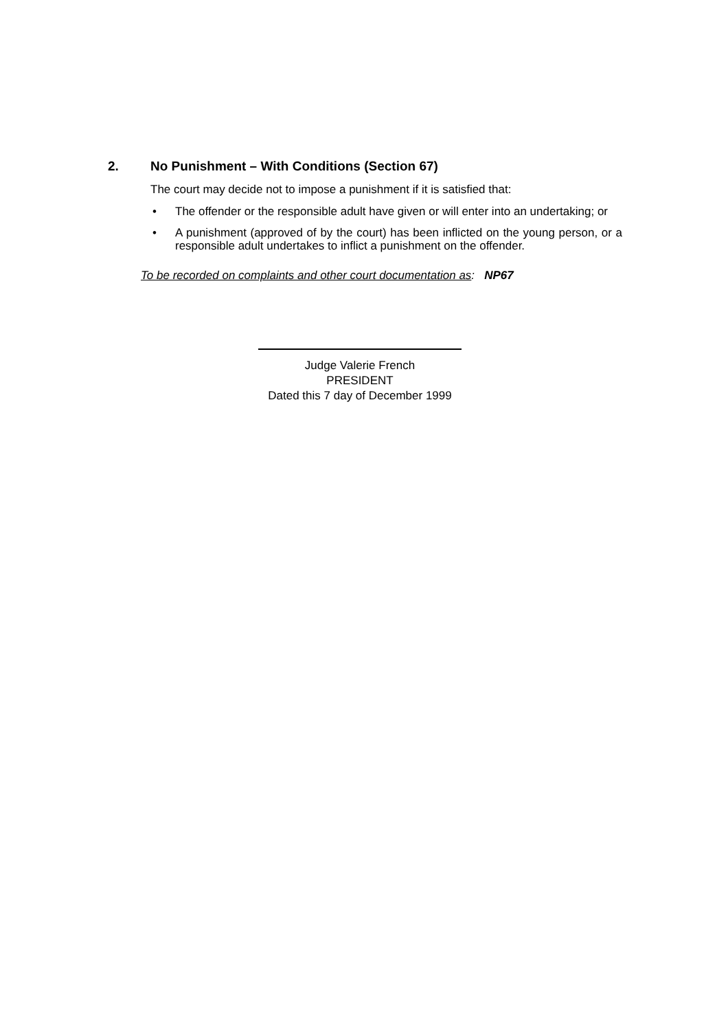2. No Punishment – With Conditions (Section 67)
The court may decide not to impose a punishment if it is satisfied that:
• The offender or the responsible adult have given or will enter into an undertaking; or
• A punishment (approved of by the court) has been inflicted on the young person, or a responsible adult undertakes to inflict a punishment on the offender.
To be recorded on complaints and other court documentation as: NP67
Judge Valerie French
PRESIDENT
Dated this 7 day of December 1999